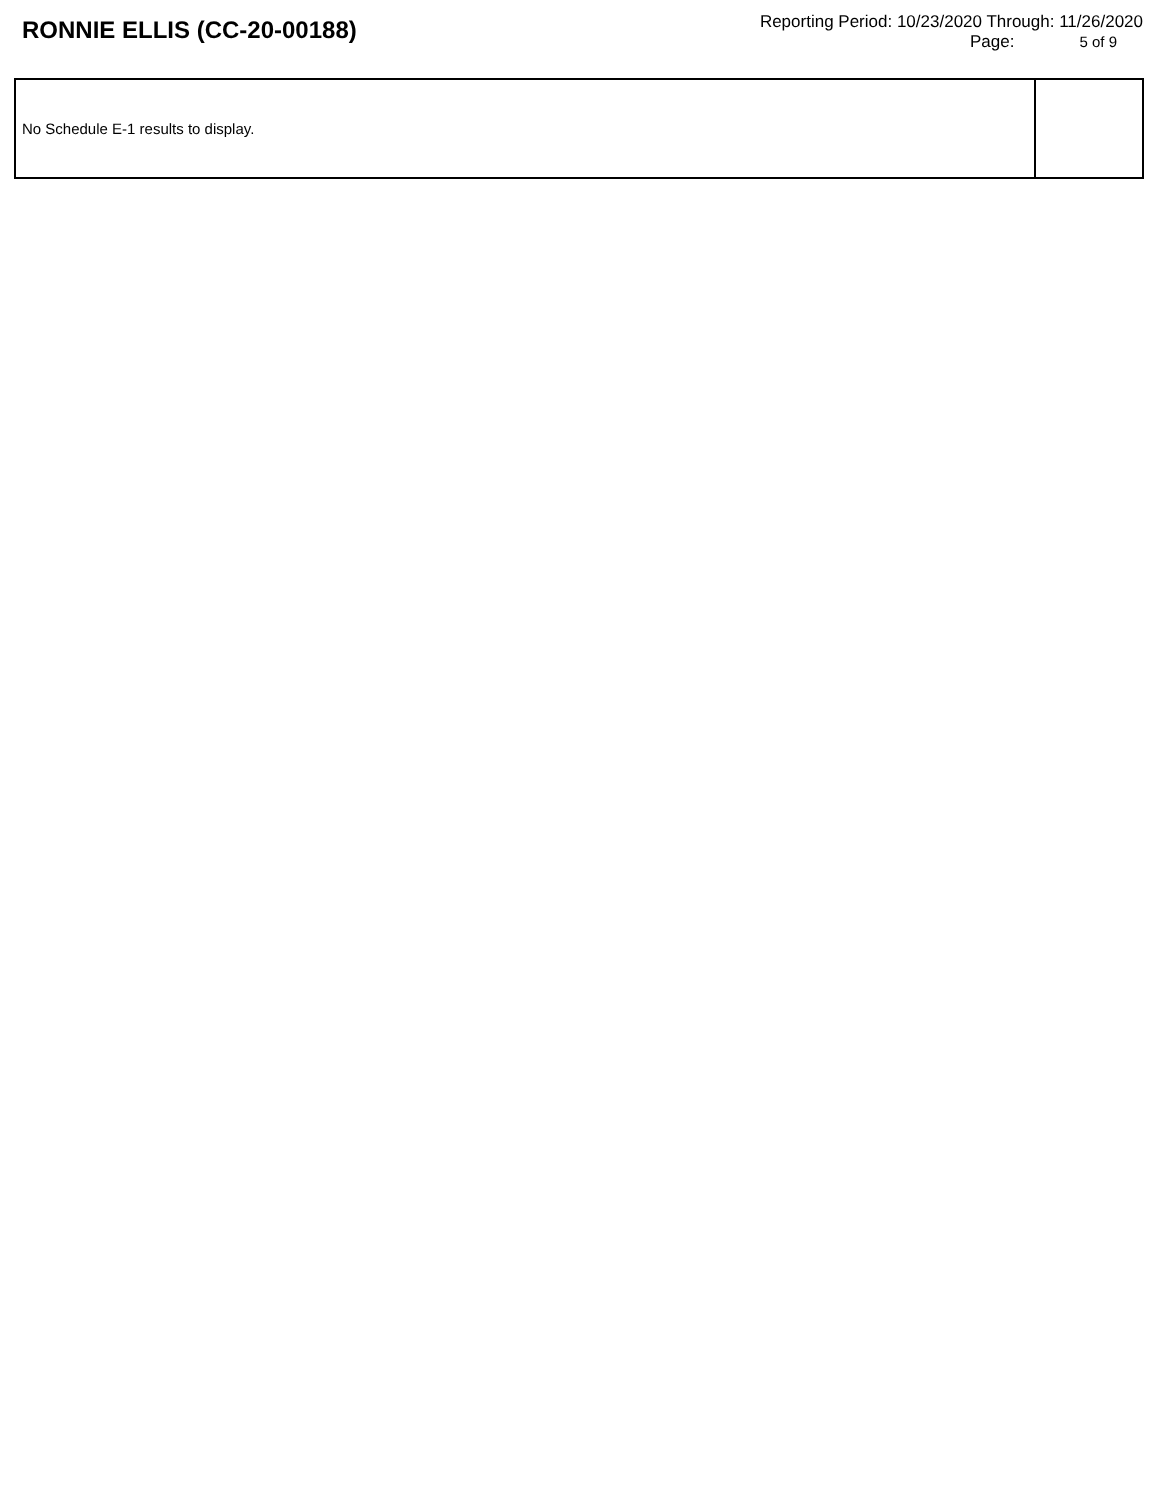RONNIE ELLIS (CC-20-00188)
Reporting Period: 10/23/2020 Through: 11/26/2020
Page: 5 of 9
| No Schedule E-1 results to display. | |